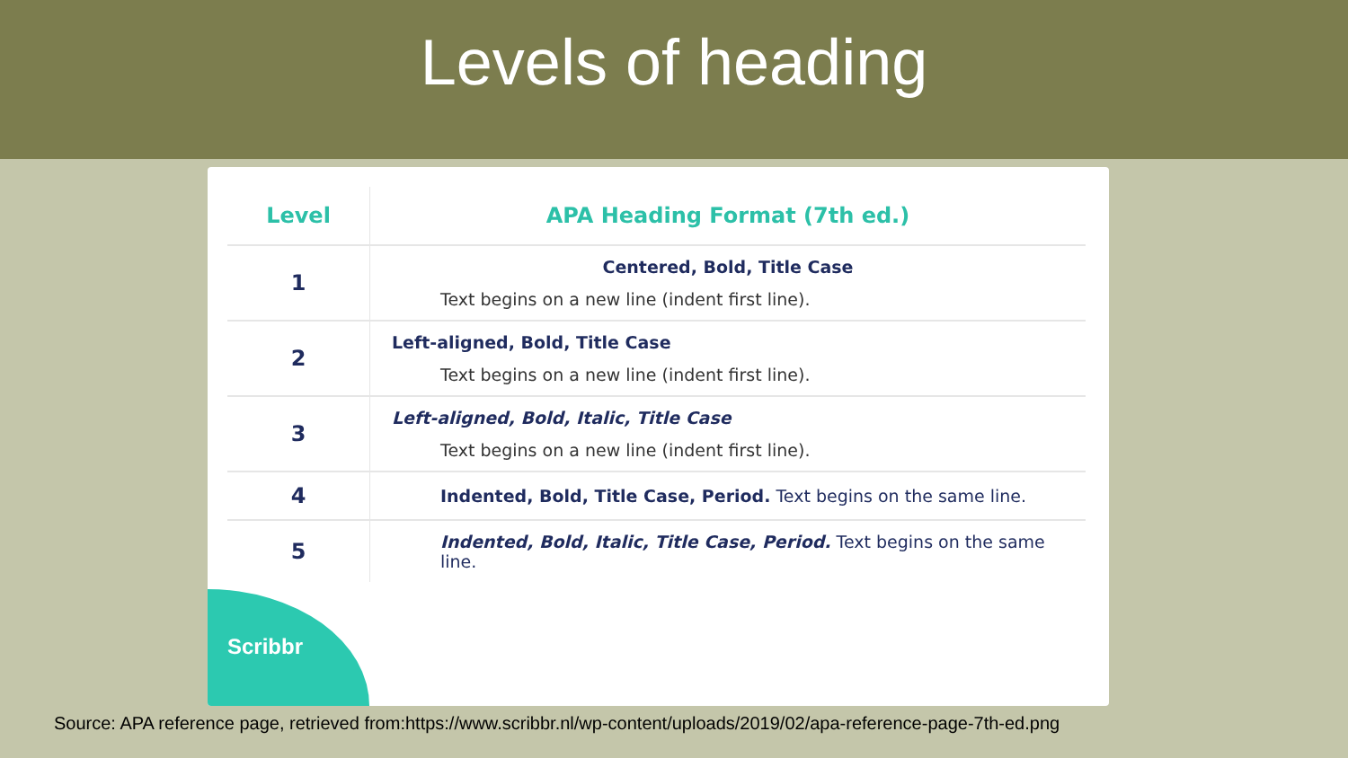Levels of heading
| Level | APA Heading Format (7th ed.) |
| --- | --- |
| 1 | Centered, Bold, Title Case Text begins on a new line (indent first line). |
| 2 | Left-aligned, Bold, Title Case Text begins on a new line (indent first line). |
| 3 | Left-aligned, Bold, Italic, Title Case Text begins on a new line (indent first line). |
| 4 | Indented, Bold, Title Case, Period. Text begins on the same line. |
| 5 | Indented, Bold, Italic, Title Case, Period. Text begins on the same line. |
Scribbr
Source: APA reference page, retrieved from:https://www.scribbr.nl/wp-content/uploads/2019/02/apa-reference-page-7th-ed.png